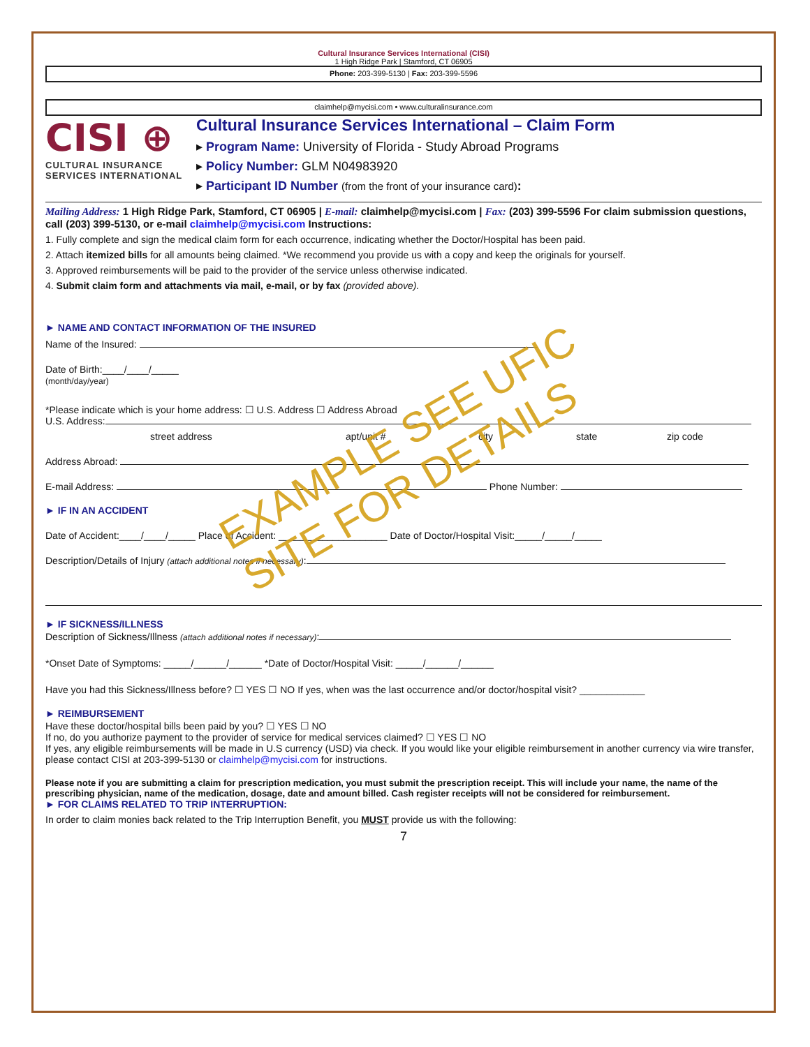Cultural Insurance Services International (CISI)
1 High Ridge Park | Stamford, CT 06905
Phone: 203-399-5130 | Fax: 203-399-5596
claimhelp@mycisi.com • www.culturalinsurance.com
CISI ⊕
CULTURAL INSURANCE
SERVICES INTERNATIONAL
Cultural Insurance Services International – Claim Form
▸ Program Name: University of Florida - Study Abroad Programs
▸ Policy Number: GLM N04983920
▸ Participant ID Number (from the front of your insurance card):
Mailing Address: 1 High Ridge Park, Stamford, CT 06905 | E-mail: claimhelp@mycisi.com | Fax: (203) 399-5596 For claim submission questions, call (203) 399-5130, or e-mail claimhelp@mycisi.com Instructions:
1. Fully complete and sign the medical claim form for each occurrence, indicating whether the Doctor/Hospital has been paid.
2. Attach itemized bills for all amounts being claimed. *We recommend you provide us with a copy and keep the originals for yourself.
3. Approved reimbursements will be paid to the provider of the service unless otherwise indicated.
4. Submit claim form and attachments via mail, e-mail, or by fax (provided above).
► NAME AND CONTACT INFORMATION OF THE INSURED
Name of the Insured:
Date of Birth:____/____/_____
(month/day/year)
*Please indicate which is your home address: ☐ U.S. Address ☐ Address Abroad
U.S. Address:
street address apt/unit # city state zip code
Address Abroad:
E-mail Address: Phone Number:
► IF IN AN ACCIDENT
Date of Accident:____/____/_____ Place of Accident: ____________________ Date of Doctor/Hospital Visit:_____/_____/_____
Description/Details of Injury (attach additional notes if necessary):
► IF SICKNESS/ILLNESS
Description of Sickness/Illness (attach additional notes if necessary):
*Onset Date of Symptoms: _____/______/______ *Date of Doctor/Hospital Visit: _____/______/______
Have you had this Sickness/Illness before? ☐ YES ☐ NO If yes, when was the last occurrence and/or doctor/hospital visit? ____________
► REIMBURSEMENT
Have these doctor/hospital bills been paid by you? ☐ YES ☐ NO
If no, do you authorize payment to the provider of service for medical services claimed? ☐ YES ☐ NO
If yes, any eligible reimbursements will be made in U.S currency (USD) via check. If you would like your eligible reimbursement in another currency via wire transfer, please contact CISI at 203-399-5130 or claimhelp@mycisi.com for instructions.
Please note if you are submitting a claim for prescription medication, you must submit the prescription receipt. This will include your name, the name of the prescribing physician, name of the medication, dosage, date and amount billed. Cash register receipts will not be considered for reimbursement.
► FOR CLAIMS RELATED TO TRIP INTERRUPTION:
In order to claim monies back related to the Trip Interruption Benefit, you MUST provide us with the following:
7
EXAMPLE SEE UFIC
SITE FOR DETAILS